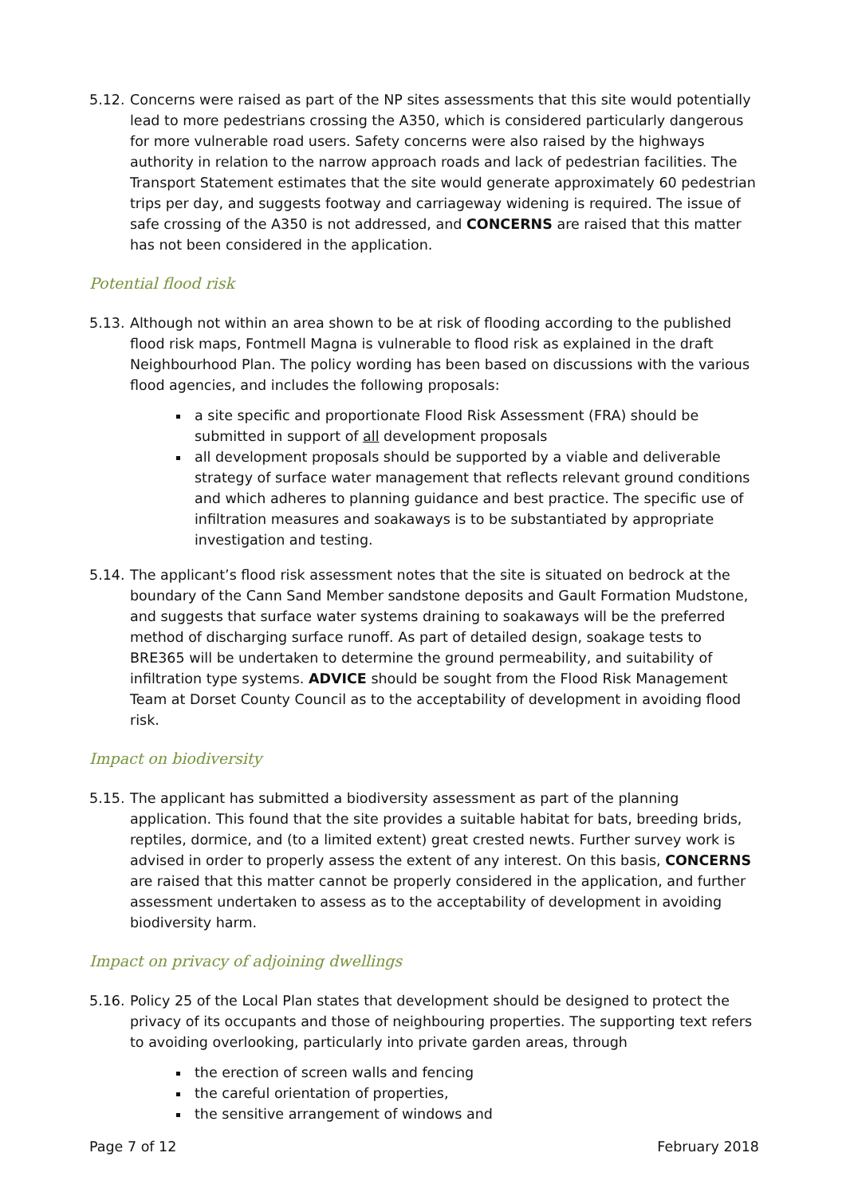5.12. Concerns were raised as part of the NP sites assessments that this site would potentially lead to more pedestrians crossing the A350, which is considered particularly dangerous for more vulnerable road users. Safety concerns were also raised by the highways authority in relation to the narrow approach roads and lack of pedestrian facilities. The Transport Statement estimates that the site would generate approximately 60 pedestrian trips per day, and suggests footway and carriageway widening is required. The issue of safe crossing of the A350 is not addressed, and CONCERNS are raised that this matter has not been considered in the application.
Potential flood risk
5.13. Although not within an area shown to be at risk of flooding according to the published flood risk maps, Fontmell Magna is vulnerable to flood risk as explained in the draft Neighbourhood Plan. The policy wording has been based on discussions with the various flood agencies, and includes the following proposals:
a site specific and proportionate Flood Risk Assessment (FRA) should be submitted in support of all development proposals
all development proposals should be supported by a viable and deliverable strategy of surface water management that reflects relevant ground conditions and which adheres to planning guidance and best practice. The specific use of infiltration measures and soakaways is to be substantiated by appropriate investigation and testing.
5.14. The applicant’s flood risk assessment notes that the site is situated on bedrock at the boundary of the Cann Sand Member sandstone deposits and Gault Formation Mudstone, and suggests that surface water systems draining to soakaways will be the preferred method of discharging surface runoff. As part of detailed design, soakage tests to BRE365 will be undertaken to determine the ground permeability, and suitability of infiltration type systems. ADVICE should be sought from the Flood Risk Management Team at Dorset County Council as to the acceptability of development in avoiding flood risk.
Impact on biodiversity
5.15. The applicant has submitted a biodiversity assessment as part of the planning application. This found that the site provides a suitable habitat for bats, breeding brids, reptiles, dormice, and (to a limited extent) great crested newts. Further survey work is advised in order to properly assess the extent of any interest. On this basis, CONCERNS are raised that this matter cannot be properly considered in the application, and further assessment undertaken to assess as to the acceptability of development in avoiding biodiversity harm.
Impact on privacy of adjoining dwellings
5.16. Policy 25 of the Local Plan states that development should be designed to protect the privacy of its occupants and those of neighbouring properties. The supporting text refers to avoiding overlooking, particularly into private garden areas, through
the erection of screen walls and fencing
the careful orientation of properties,
the sensitive arrangement of windows and
Page 7 of 12 February 2018